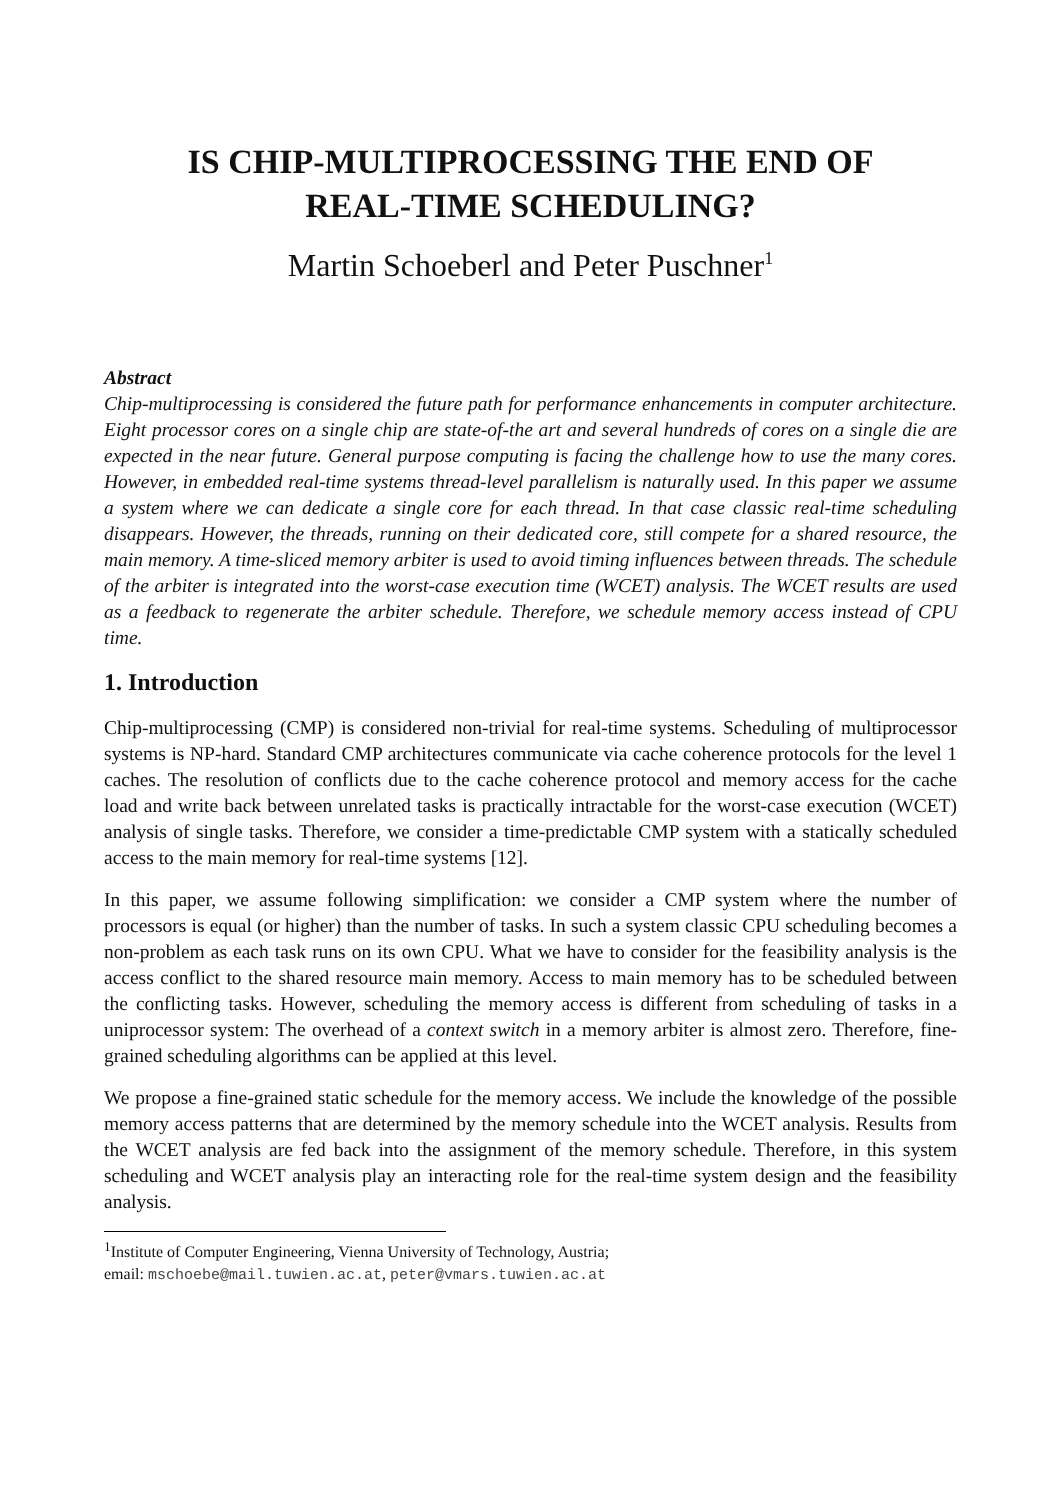IS CHIP-MULTIPROCESSING THE END OF
REAL-TIME SCHEDULING?
Martin Schoeberl and Peter Puschner<sup>1</sup>
Abstract
Chip-multiprocessing is considered the future path for performance enhancements in computer architecture. Eight processor cores on a single chip are state-of-the art and several hundreds of cores on a single die are expected in the near future. General purpose computing is facing the challenge how to use the many cores. However, in embedded real-time systems thread-level parallelism is naturally used. In this paper we assume a system where we can dedicate a single core for each thread. In that case classic real-time scheduling disappears. However, the threads, running on their dedicated core, still compete for a shared resource, the main memory. A time-sliced memory arbiter is used to avoid timing influences between threads. The schedule of the arbiter is integrated into the worst-case execution time (WCET) analysis. The WCET results are used as a feedback to regenerate the arbiter schedule. Therefore, we schedule memory access instead of CPU time.
1. Introduction
Chip-multiprocessing (CMP) is considered non-trivial for real-time systems. Scheduling of multiprocessor systems is NP-hard. Standard CMP architectures communicate via cache coherence protocols for the level 1 caches. The resolution of conflicts due to the cache coherence protocol and memory access for the cache load and write back between unrelated tasks is practically intractable for the worst-case execution (WCET) analysis of single tasks. Therefore, we consider a time-predictable CMP system with a statically scheduled access to the main memory for real-time systems [12].
In this paper, we assume following simplification: we consider a CMP system where the number of processors is equal (or higher) than the number of tasks. In such a system classic CPU scheduling becomes a non-problem as each task runs on its own CPU. What we have to consider for the feasibility analysis is the access conflict to the shared resource main memory. Access to main memory has to be scheduled between the conflicting tasks. However, scheduling the memory access is different from scheduling of tasks in a uniprocessor system: The overhead of a context switch in a memory arbiter is almost zero. Therefore, fine-grained scheduling algorithms can be applied at this level.
We propose a fine-grained static schedule for the memory access. We include the knowledge of the possible memory access patterns that are determined by the memory schedule into the WCET analysis. Results from the WCET analysis are fed back into the assignment of the memory schedule. Therefore, in this system scheduling and WCET analysis play an interacting role for the real-time system design and the feasibility analysis.
<sup>1</sup> Institute of Computer Engineering, Vienna University of Technology, Austria;
email: mschoebe@mail.tuwien.ac.at, peter@vmars.tuwien.ac.at